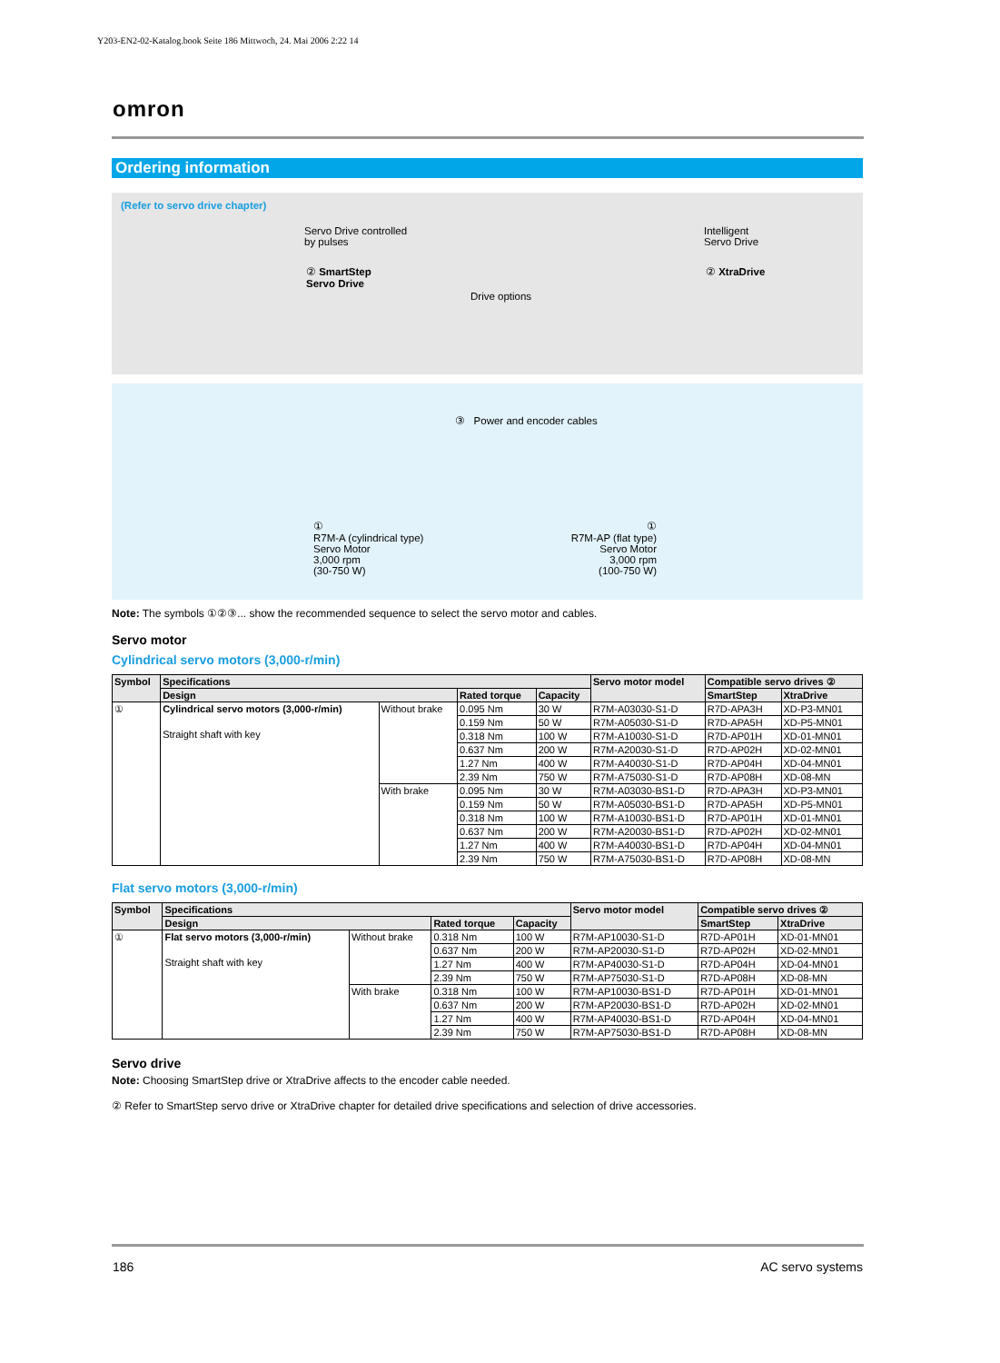Y203-EN2-02-Katalog.book Seite 186 Mittwoch, 24. Mai 2006 2:22 14
omron
Ordering information
(Refer to servo drive chapter)
Servo Drive controlled
by pulses
② SmartStep
Servo Drive
Drive options
Intelligent
Servo Drive
② XtraDrive
③ Power and encoder cables
①
R7M-A (cylindrical type)
Servo Motor
3,000 rpm
(30-750 W)
①
R7M-AP (flat type)
Servo Motor
3,000 rpm
(100-750 W)
Note: The symbols ①②③... show the recommended sequence to select the servo motor and cables.
Servo motor
Cylindrical servo motors (3,000-r/min)
| Symbol | Specifications | | | | Servo motor model | Compatible servo drives ② | |
| --- | --- | --- | --- | --- | --- | --- | --- |
| | Design | | Rated torque | Capacity | | SmartStep | XtraDrive |
| ① | Cylindrical servo motors (3,000-r/min) Straight shaft with key | Without brake | 0.095 Nm | 30 W | R7M-A03030-S1-D | R7D-APA3H | XD-P3-MN01 |
| | | | 0.159 Nm | 50 W | R7M-A05030-S1-D | R7D-APA5H | XD-P5-MN01 |
| | | | 0.318 Nm | 100 W | R7M-A10030-S1-D | R7D-AP01H | XD-01-MN01 |
| | | | 0.637 Nm | 200 W | R7M-A20030-S1-D | R7D-AP02H | XD-02-MN01 |
| | | | 1.27 Nm | 400 W | R7M-A40030-S1-D | R7D-AP04H | XD-04-MN01 |
| | | | 2.39 Nm | 750 W | R7M-A75030-S1-D | R7D-AP08H | XD-08-MN |
| | | With brake | 0.095 Nm | 30 W | R7M-A03030-BS1-D | R7D-APA3H | XD-P3-MN01 |
| | | | 0.159 Nm | 50 W | R7M-A05030-BS1-D | R7D-APA5H | XD-P5-MN01 |
| | | | 0.318 Nm | 100 W | R7M-A10030-BS1-D | R7D-AP01H | XD-01-MN01 |
| | | | 0.637 Nm | 200 W | R7M-A20030-BS1-D | R7D-AP02H | XD-02-MN01 |
| | | | 1.27 Nm | 400 W | R7M-A40030-BS1-D | R7D-AP04H | XD-04-MN01 |
| | | | 2.39 Nm | 750 W | R7M-A75030-BS1-D | R7D-AP08H | XD-08-MN |
Flat servo motors (3,000-r/min)
| Symbol | Specifications | | | | Servo motor model | Compatible servo drives ② | |
| --- | --- | --- | --- | --- | --- | --- | --- |
| | Design | | Rated torque | Capacity | | SmartStep | XtraDrive |
| ① | Flat servo motors (3,000-r/min) Straight shaft with key | Without brake | 0.318 Nm | 100 W | R7M-AP10030-S1-D | R7D-AP01H | XD-01-MN01 |
| | | | 0.637 Nm | 200 W | R7M-AP20030-S1-D | R7D-AP02H | XD-02-MN01 |
| | | | 1.27 Nm | 400 W | R7M-AP40030-S1-D | R7D-AP04H | XD-04-MN01 |
| | | | 2.39 Nm | 750 W | R7M-AP75030-S1-D | R7D-AP08H | XD-08-MN |
| | | With brake | 0.318 Nm | 100 W | R7M-AP10030-BS1-D | R7D-AP01H | XD-01-MN01 |
| | | | 0.637 Nm | 200 W | R7M-AP20030-BS1-D | R7D-AP02H | XD-02-MN01 |
| | | | 1.27 Nm | 400 W | R7M-AP40030-BS1-D | R7D-AP04H | XD-04-MN01 |
| | | | 2.39 Nm | 750 W | R7M-AP75030-BS1-D | R7D-AP08H | XD-08-MN |
Servo drive
Note: Choosing SmartStep drive or XtraDrive affects to the encoder cable needed.
② Refer to SmartStep servo drive or XtraDrive chapter for detailed drive specifications and selection of drive accessories.
186 AC servo systems